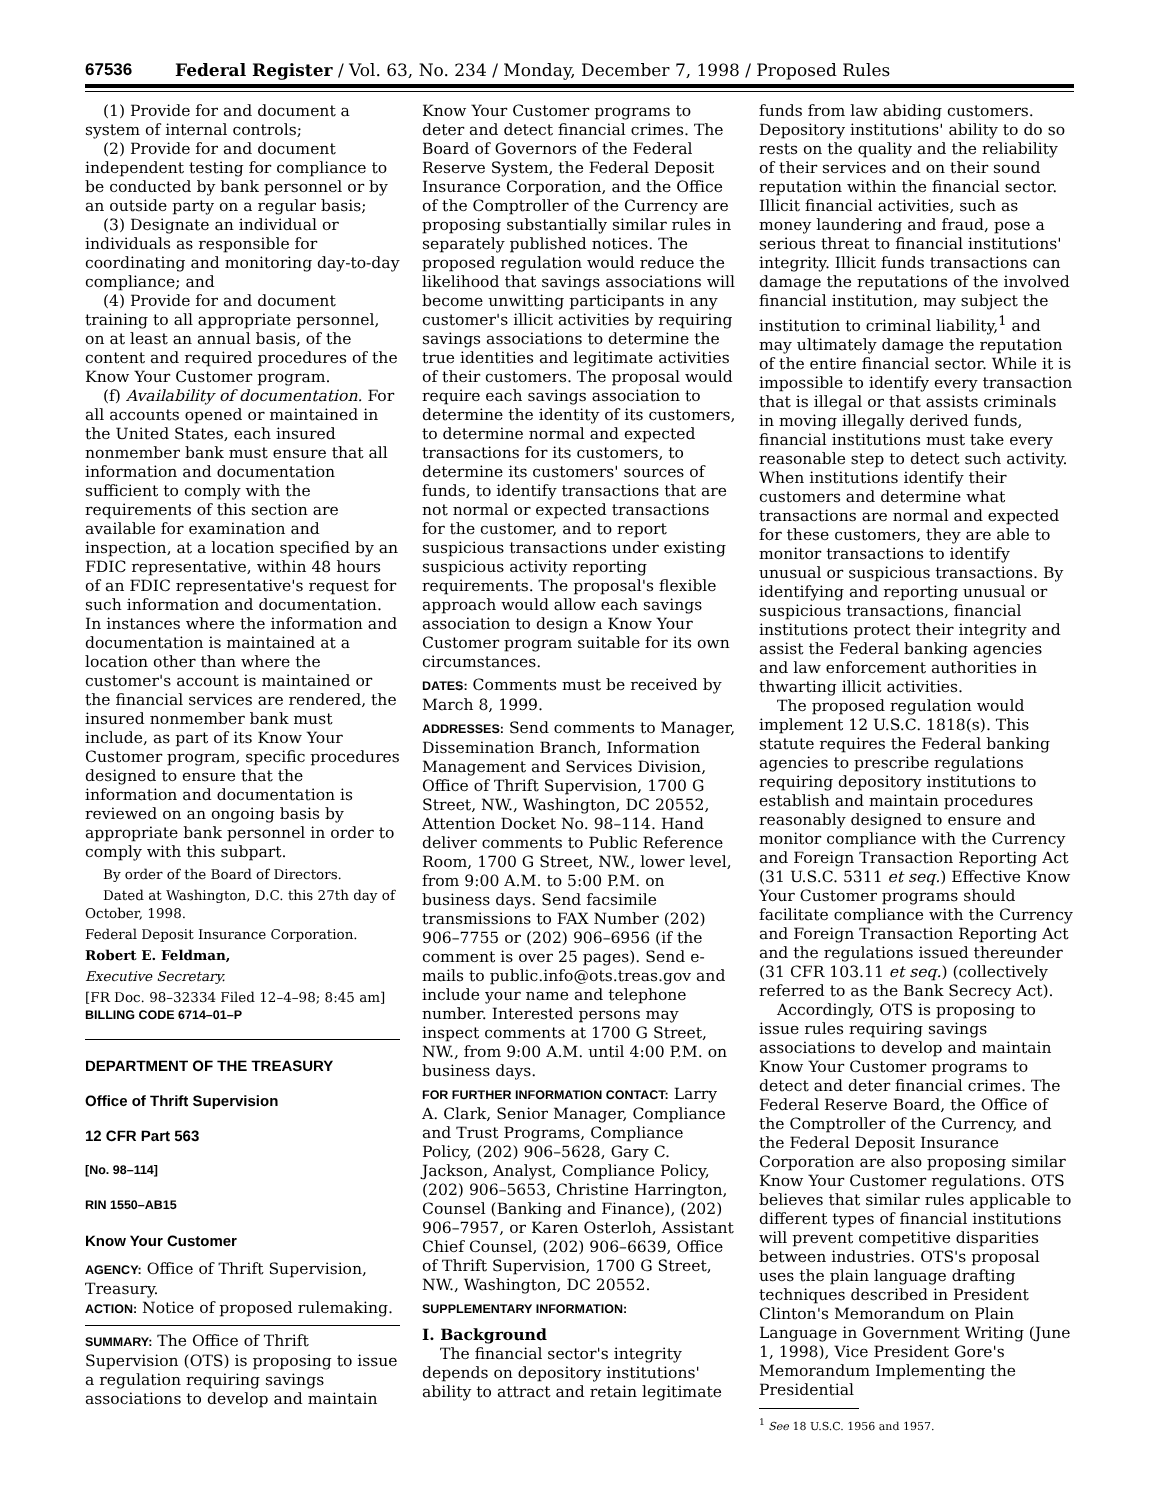67536 Federal Register / Vol. 63, No. 234 / Monday, December 7, 1998 / Proposed Rules
(1) Provide for and document a system of internal controls;
(2) Provide for and document independent testing for compliance to be conducted by bank personnel or by an outside party on a regular basis;
(3) Designate an individual or individuals as responsible for coordinating and monitoring day-to-day compliance; and
(4) Provide for and document training to all appropriate personnel, on at least an annual basis, of the content and required procedures of the Know Your Customer program.
(f) Availability of documentation. For all accounts opened or maintained in the United States, each insured nonmember bank must ensure that all information and documentation sufficient to comply with the requirements of this section are available for examination and inspection, at a location specified by an FDIC representative, within 48 hours of an FDIC representative's request for such information and documentation. In instances where the information and documentation is maintained at a location other than where the customer's account is maintained or the financial services are rendered, the insured nonmember bank must include, as part of its Know Your Customer program, specific procedures designed to ensure that the information and documentation is reviewed on an ongoing basis by appropriate bank personnel in order to comply with this subpart.
By order of the Board of Directors.
Dated at Washington, D.C. this 27th day of October, 1998.
Federal Deposit Insurance Corporation.
Robert E. Feldman,
Executive Secretary.
[FR Doc. 98–32334 Filed 12–4–98; 8:45 am]
BILLING CODE 6714–01–P
DEPARTMENT OF THE TREASURY
Office of Thrift Supervision
12 CFR Part 563
[No. 98–114]
RIN 1550–AB15
Know Your Customer
AGENCY: Office of Thrift Supervision, Treasury.
ACTION: Notice of proposed rulemaking.
SUMMARY: The Office of Thrift Supervision (OTS) is proposing to issue a regulation requiring savings associations to develop and maintain
Know Your Customer programs to deter and detect financial crimes. The Board of Governors of the Federal Reserve System, the Federal Deposit Insurance Corporation, and the Office of the Comptroller of the Currency are proposing substantially similar rules in separately published notices. The proposed regulation would reduce the likelihood that savings associations will become unwitting participants in any customer's illicit activities by requiring savings associations to determine the true identities and legitimate activities of their customers. The proposal would require each savings association to determine the identity of its customers, to determine normal and expected transactions for its customers, to determine its customers' sources of funds, to identify transactions that are not normal or expected transactions for the customer, and to report suspicious transactions under existing suspicious activity reporting requirements. The proposal's flexible approach would allow each savings association to design a Know Your Customer program suitable for its own circumstances.
DATES: Comments must be received by March 8, 1999.
ADDRESSES: Send comments to Manager, Dissemination Branch, Information Management and Services Division, Office of Thrift Supervision, 1700 G Street, NW., Washington, DC 20552, Attention Docket No. 98–114. Hand deliver comments to Public Reference Room, 1700 G Street, NW., lower level, from 9:00 A.M. to 5:00 P.M. on business days. Send facsimile transmissions to FAX Number (202) 906–7755 or (202) 906–6956 (if the comment is over 25 pages). Send e-mails to public.info@ots.treas.gov and include your name and telephone number. Interested persons may inspect comments at 1700 G Street, NW., from 9:00 A.M. until 4:00 P.M. on business days.
FOR FURTHER INFORMATION CONTACT: Larry A. Clark, Senior Manager, Compliance and Trust Programs, Compliance Policy, (202) 906–5628, Gary C. Jackson, Analyst, Compliance Policy, (202) 906–5653, Christine Harrington, Counsel (Banking and Finance), (202) 906–7957, or Karen Osterloh, Assistant Chief Counsel, (202) 906–6639, Office of Thrift Supervision, 1700 G Street, NW., Washington, DC 20552.
SUPPLEMENTARY INFORMATION:
I. Background
The financial sector's integrity depends on depository institutions' ability to attract and retain legitimate
funds from law abiding customers. Depository institutions' ability to do so rests on the quality and the reliability of their services and on their sound reputation within the financial sector. Illicit financial activities, such as money laundering and fraud, pose a serious threat to financial institutions' integrity. Illicit funds transactions can damage the reputations of the involved financial institution, may subject the institution to criminal liability,<sup>1</sup> and may ultimately damage the reputation of the entire financial sector. While it is impossible to identify every transaction that is illegal or that assists criminals in moving illegally derived funds, financial institutions must take every reasonable step to detect such activity. When institutions identify their customers and determine what transactions are normal and expected for these customers, they are able to monitor transactions to identify unusual or suspicious transactions. By identifying and reporting unusual or suspicious transactions, financial institutions protect their integrity and assist the Federal banking agencies and law enforcement authorities in thwarting illicit activities.
The proposed regulation would implement 12 U.S.C. 1818(s). This statute requires the Federal banking agencies to prescribe regulations requiring depository institutions to establish and maintain procedures reasonably designed to ensure and monitor compliance with the Currency and Foreign Transaction Reporting Act (31 U.S.C. 5311 et seq.) Effective Know Your Customer programs should facilitate compliance with the Currency and Foreign Transaction Reporting Act and the regulations issued thereunder (31 CFR 103.11 et seq.) (collectively referred to as the Bank Secrecy Act).
Accordingly, OTS is proposing to issue rules requiring savings associations to develop and maintain Know Your Customer programs to detect and deter financial crimes. The Federal Reserve Board, the Office of the Comptroller of the Currency, and the Federal Deposit Insurance Corporation are also proposing similar Know Your Customer regulations. OTS believes that similar rules applicable to different types of financial institutions will prevent competitive disparities between industries. OTS's proposal uses the plain language drafting techniques described in President Clinton's Memorandum on Plain Language in Government Writing (June 1, 1998), Vice President Gore's Memorandum Implementing the Presidential
<sup>1</sup> See 18 U.S.C. 1956 and 1957.